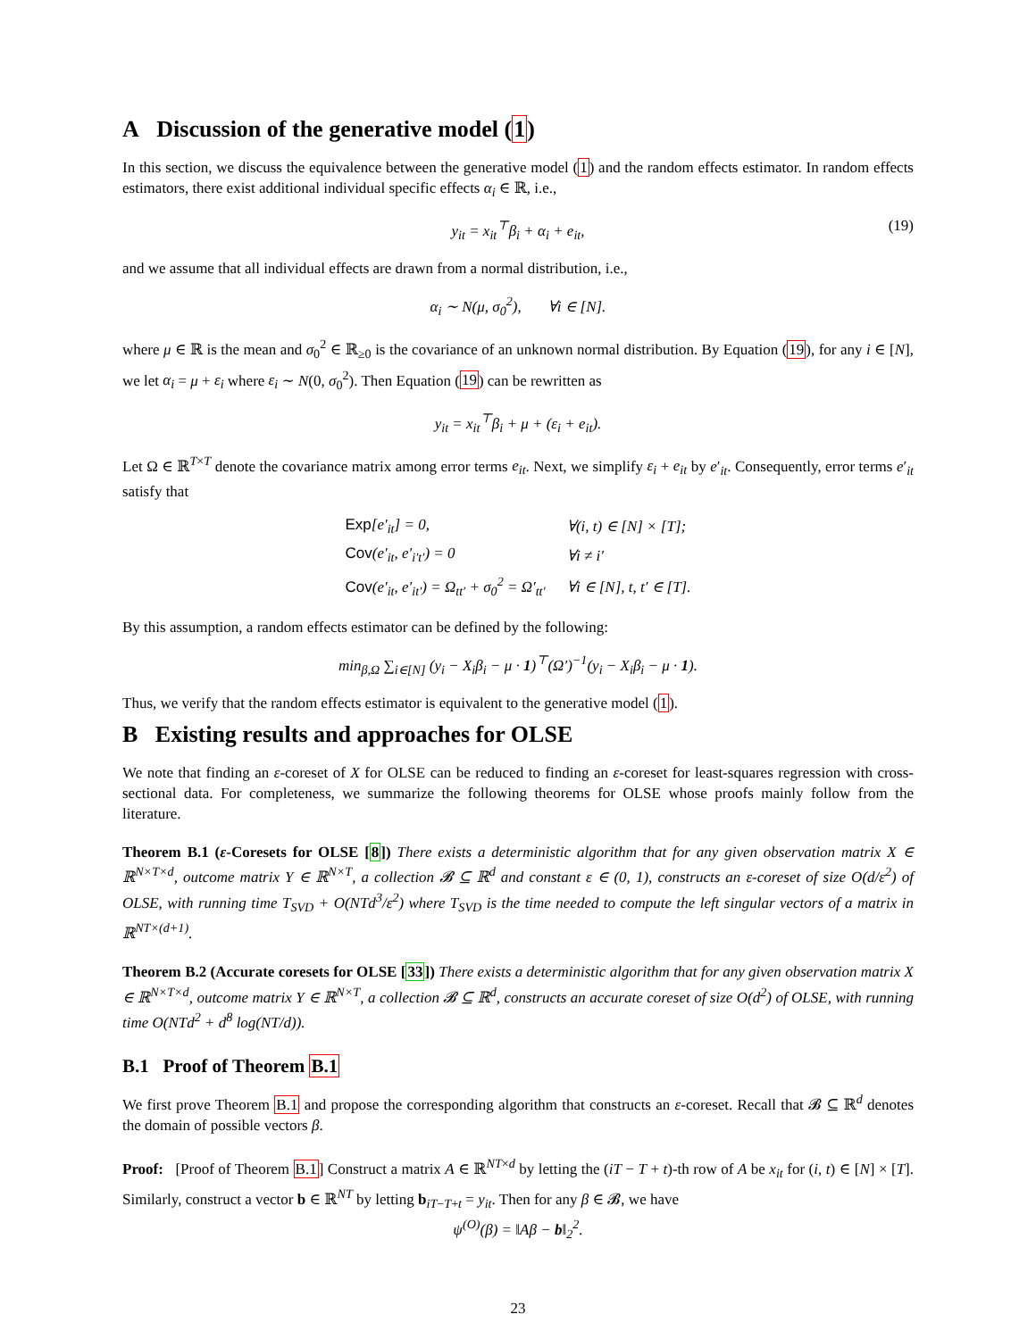A Discussion of the generative model (1)
In this section, we discuss the equivalence between the generative model (1) and the random effects estimator. In random effects estimators, there exist additional individual specific effects α<sub>i</sub> ∈ ℝ, i.e.,
y<sub>it</sub> = x<sub>it</sub><sup>⊤</sup>β<sub>i</sub> + α<sub>i</sub> + e<sub>it</sub>, (19)
and we assume that all individual effects are drawn from a normal distribution, i.e.,
α<sub>i</sub> ∼ N(μ, σ<sub>0</sub><sup>2</sup>), ∀i ∈ [N].
where μ ∈ ℝ is the mean and σ<sub>0</sub><sup>2</sup> ∈ ℝ<sub>≥0</sub> is the covariance of an unknown normal distribution. By Equation (19), for any i ∈ [N], we let α<sub>i</sub> = μ + ε<sub>i</sub> where ε<sub>i</sub> ∼ N(0, σ<sub>0</sub><sup>2</sup>). Then Equation (19) can be rewritten as
y<sub>it</sub> = x<sub>it</sub><sup>⊤</sup>β<sub>i</sub> + μ + (ε<sub>i</sub> + e<sub>it</sub>).
Let Ω ∈ ℝ<sup>T×T</sup> denote the covariance matrix among error terms e<sub>it</sub>. Next, we simplify ε<sub>i</sub> + e<sub>it</sub> by e′<sub>it</sub>. Consequently, error terms e′<sub>it</sub> satisfy that
| Exp [e′<sub>it</sub>] = 0, | ∀(i, t) ∈ [N] × [T]; |
| Cov (e′<sub>it</sub>, e′<sub>i′t′</sub>) = 0 | ∀i ≠ i′ |
| Cov (e′<sub>it</sub>, e′<sub>it′</sub>) = Ω<sub>tt′</sub> + σ<sub>0</sub><sup>2</sup> = Ω′<sub>tt′</sub> | ∀i ∈ [N], t, t′ ∈ [T]. |
By this assumption, a random effects estimator can be defined by the following:
min<sub>β,Ω</sub> ∑<sub>i∈[N]</sub> (y<sub>i</sub> − X<sub>i</sub>β<sub>i</sub> − μ · 1)<sup>⊤</sup>(Ω′)<sup>−1</sup>(y<sub>i</sub> − X<sub>i</sub>β<sub>i</sub> − μ · 1).
Thus, we verify that the random effects estimator is equivalent to the generative model (1).
B Existing results and approaches for OLSE
We note that finding an ε-coreset of X for OLSE can be reduced to finding an ε-coreset for least-squares regression with cross-sectional data. For completeness, we summarize the following theorems for OLSE whose proofs mainly follow from the literature.
Theorem B.1 (ε-Coresets for OLSE [8]) There exists a deterministic algorithm that for any given observation matrix X ∈ ℝ<sup>N×T×d</sup>, outcome matrix Y ∈ ℝ<sup>N×T</sup>, a collection 𝓑 ⊆ ℝ<sup>d</sup> and constant ε ∈ (0, 1), constructs an ε-coreset of size O(d/ε<sup>2</sup>) of OLSE, with running time T<sub>SVD</sub> + O(NTd<sup>3</sup>/ε<sup>2</sup>) where T<sub>SVD</sub> is the time needed to compute the left singular vectors of a matrix in ℝ<sup>NT×(d+1)</sup>.
Theorem B.2 (Accurate coresets for OLSE [33]) There exists a deterministic algorithm that for any given observation matrix X ∈ ℝ<sup>N×T×d</sup>, outcome matrix Y ∈ ℝ<sup>N×T</sup>, a collection 𝓑 ⊆ ℝ<sup>d</sup>, constructs an accurate coreset of size O(d<sup>2</sup>) of OLSE, with running time O(NTd<sup>2</sup> + d<sup>8</sup> log(NT/d)).
B.1 Proof of Theorem B.1
We first prove Theorem B.1 and propose the corresponding algorithm that constructs an ε-coreset. Recall that 𝓑 ⊆ ℝ<sup>d</sup> denotes the domain of possible vectors β.
Proof: [Proof of Theorem B.1] Construct a matrix A ∈ ℝ<sup>NT×d</sup> by letting the (iT − T + t)-th row of A be x<sub>it</sub> for (i, t) ∈ [N] × [T]. Similarly, construct a vector b ∈ ℝ<sup>NT</sup> by letting b<sub>iT−T+t</sub> = y<sub>it</sub>. Then for any β ∈ 𝓑, we have
ψ<sup>(O)</sup>(β) = ‖Aβ − b‖<sub>2</sub><sup>2</sup>.
23